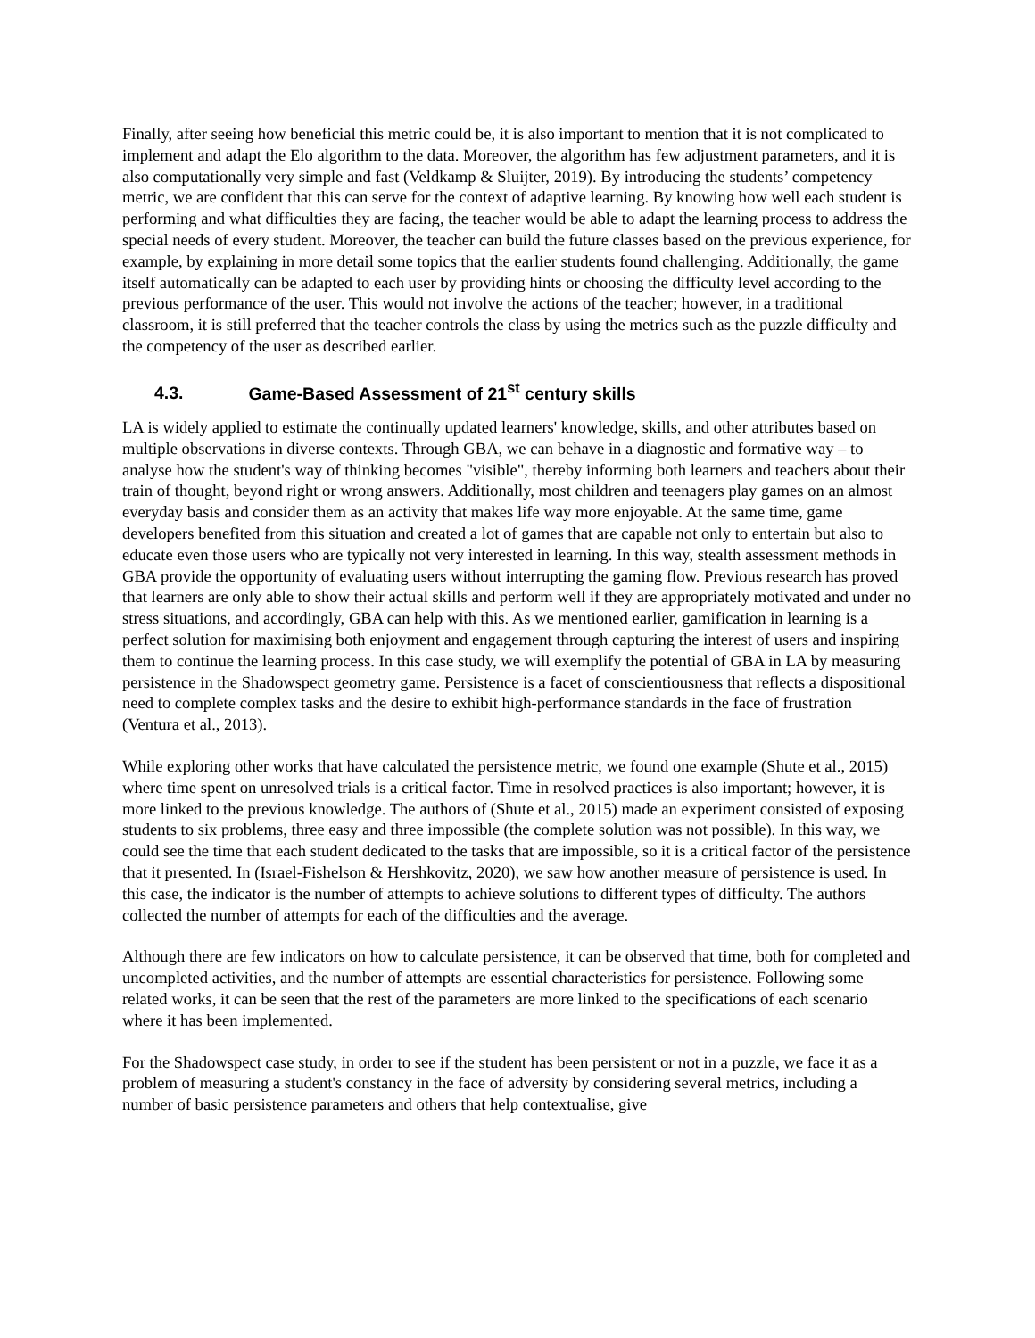Finally, after seeing how beneficial this metric could be, it is also important to mention that it is not complicated to implement and adapt the Elo algorithm to the data. Moreover, the algorithm has few adjustment parameters, and it is also computationally very simple and fast (Veldkamp & Sluijter, 2019). By introducing the students’ competency metric, we are confident that this can serve for the context of adaptive learning. By knowing how well each student is performing and what difficulties they are facing, the teacher would be able to adapt the learning process to address the special needs of every student. Moreover, the teacher can build the future classes based on the previous experience, for example, by explaining in more detail some topics that the earlier students found challenging. Additionally, the game itself automatically can be adapted to each user by providing hints or choosing the difficulty level according to the previous performance of the user. This would not involve the actions of the teacher; however, in a traditional classroom, it is still preferred that the teacher controls the class by using the metrics such as the puzzle difficulty and the competency of the user as described earlier.
4.3. Game-Based Assessment of 21<sup>st</sup> century skills
LA is widely applied to estimate the continually updated learners' knowledge, skills, and other attributes based on multiple observations in diverse contexts. Through GBA, we can behave in a diagnostic and formative way – to analyse how the student's way of thinking becomes "visible", thereby informing both learners and teachers about their train of thought, beyond right or wrong answers. Additionally, most children and teenagers play games on an almost everyday basis and consider them as an activity that makes life way more enjoyable. At the same time, game developers benefited from this situation and created a lot of games that are capable not only to entertain but also to educate even those users who are typically not very interested in learning. In this way, stealth assessment methods in GBA provide the opportunity of evaluating users without interrupting the gaming flow. Previous research has proved that learners are only able to show their actual skills and perform well if they are appropriately motivated and under no stress situations, and accordingly, GBA can help with this. As we mentioned earlier, gamification in learning is a perfect solution for maximising both enjoyment and engagement through capturing the interest of users and inspiring them to continue the learning process. In this case study, we will exemplify the potential of GBA in LA by measuring persistence in the Shadowspect geometry game. Persistence is a facet of conscientiousness that reflects a dispositional need to complete complex tasks and the desire to exhibit high-performance standards in the face of frustration (Ventura et al., 2013).
While exploring other works that have calculated the persistence metric, we found one example (Shute et al., 2015) where time spent on unresolved trials is a critical factor. Time in resolved practices is also important; however, it is more linked to the previous knowledge. The authors of (Shute et al., 2015) made an experiment consisted of exposing students to six problems, three easy and three impossible (the complete solution was not possible). In this way, we could see the time that each student dedicated to the tasks that are impossible, so it is a critical factor of the persistence that it presented. In (Israel-Fishelson & Hershkovitz, 2020), we saw how another measure of persistence is used. In this case, the indicator is the number of attempts to achieve solutions to different types of difficulty. The authors collected the number of attempts for each of the difficulties and the average.
Although there are few indicators on how to calculate persistence, it can be observed that time, both for completed and uncompleted activities, and the number of attempts are essential characteristics for persistence. Following some related works, it can be seen that the rest of the parameters are more linked to the specifications of each scenario where it has been implemented.
For the Shadowspect case study, in order to see if the student has been persistent or not in a puzzle, we face it as a problem of measuring a student's constancy in the face of adversity by considering several metrics, including a number of basic persistence parameters and others that help contextualise, give